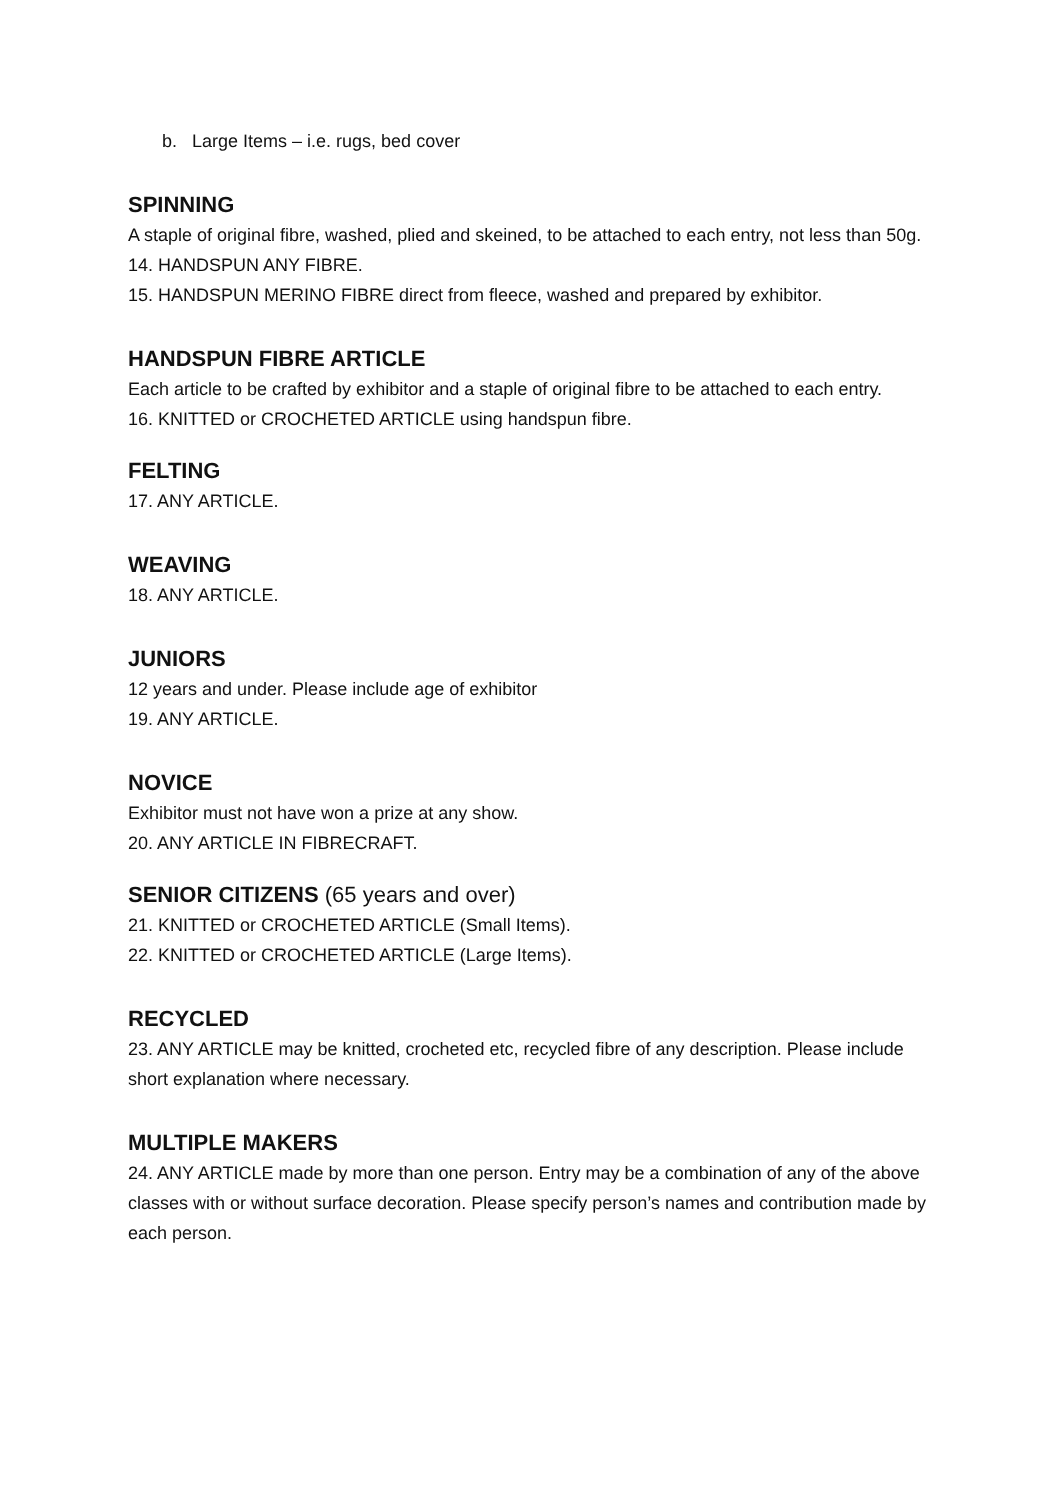b. Large Items – i.e. rugs, bed cover
SPINNING
A staple of original fibre, washed, plied and skeined, to be attached to each entry, not less than 50g.
14. HANDSPUN ANY FIBRE.
15. HANDSPUN MERINO FIBRE direct from fleece, washed and prepared by exhibitor.
HANDSPUN FIBRE ARTICLE
Each article to be crafted by exhibitor and a staple of original fibre to be attached to each entry.
16. KNITTED or CROCHETED ARTICLE using handspun fibre.
FELTING
17. ANY ARTICLE.
WEAVING
18. ANY ARTICLE.
JUNIORS
12 years and under. Please include age of exhibitor
19. ANY ARTICLE.
NOVICE
Exhibitor must not have won a prize at any show.
20. ANY ARTICLE IN FIBRECRAFT.
SENIOR CITIZENS (65 years and over)
21. KNITTED or CROCHETED ARTICLE (Small Items).
22. KNITTED or CROCHETED ARTICLE (Large Items).
RECYCLED
23. ANY ARTICLE may be knitted, crocheted etc, recycled fibre of any description. Please include short explanation where necessary.
MULTIPLE MAKERS
24. ANY ARTICLE made by more than one person. Entry may be a combination of any of the above classes with or without surface decoration. Please specify person’s names and contribution made by each person.